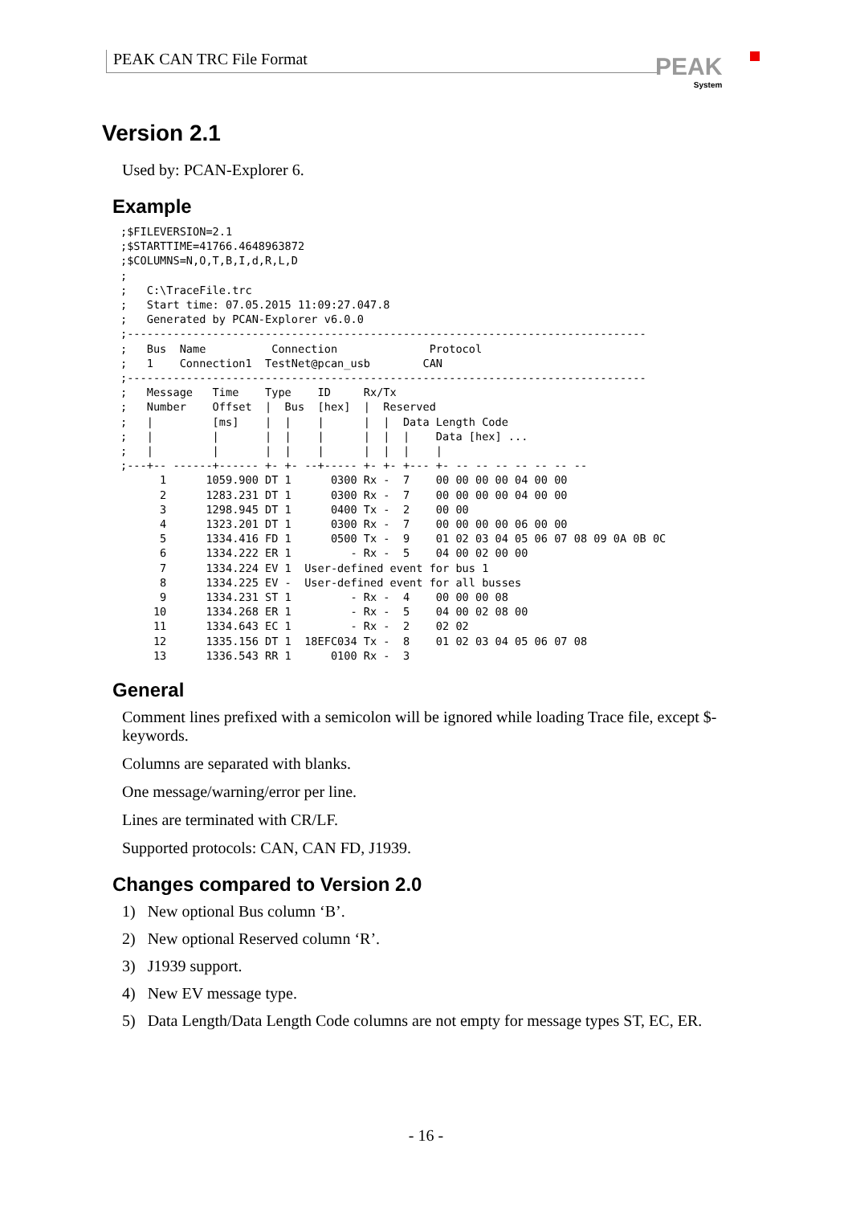PEAK CAN TRC File Format PEAK
System
Version 2.1
Used by: PCAN-Explorer 6.
Example
;$FILEVERSION=2.1
;$STARTTIME=41766.4648963872
;$COLUMNS=N,O,T,B,I,d,R,L,D
;
;   C:\TraceFile.trc
;   Start time: 07.05.2015 11:09:27.047.8
;   Generated by PCAN-Explorer v6.0.0
;-------------------------------------------------------------------------------
;   Bus  Name          Connection              Protocol
;   1    Connection1  TestNet@pcan_usb        CAN
;-------------------------------------------------------------------------------
;   Message   Time    Type    ID     Rx/Tx
;   Number    Offset  |  Bus  [hex]  |  Reserved
;   |         [ms]    |  |    |      |  |  Data Length Code
;   |         |       |  |    |      |  |  |    Data [hex] ...
;   |         |       |  |    |      |  |  |    |
;---+-- ------+------ +- +- --+----- +- +- +--- +- -- -- -- -- -- -- --
      1      1059.900 DT 1      0300 Rx -  7    00 00 00 00 04 00 00
      2      1283.231 DT 1      0300 Rx -  7    00 00 00 00 04 00 00
      3      1298.945 DT 1      0400 Tx -  2    00 00
      4      1323.201 DT 1      0300 Rx -  7    00 00 00 00 06 00 00
      5      1334.416 FD 1      0500 Tx -  9    01 02 03 04 05 06 07 08 09 0A 0B 0C
      6      1334.222 ER 1         - Rx -  5    04 00 02 00 00
      7      1334.224 EV 1  User-defined event for bus 1
      8      1334.225 EV -  User-defined event for all busses
      9      1334.231 ST 1         - Rx -  4    00 00 00 08
     10      1334.268 ER 1         - Rx -  5    04 00 02 08 00
     11      1334.643 EC 1         - Rx -  2    02 02
     12      1335.156 DT 1  18EFC034 Tx -  8    01 02 03 04 05 06 07 08
     13      1336.543 RR 1      0100 Rx -  3
General
Comment lines prefixed with a semicolon will be ignored while loading Trace file, except $-keywords.
Columns are separated with blanks.
One message/warning/error per line.
Lines are terminated with CR/LF.
Supported protocols: CAN, CAN FD, J1939.
Changes compared to Version 2.0
1) New optional Bus column ‘B’.
2) New optional Reserved column ‘R’.
3) J1939 support.
4) New EV message type.
5) Data Length/Data Length Code columns are not empty for message types ST, EC, ER.
- 16 -